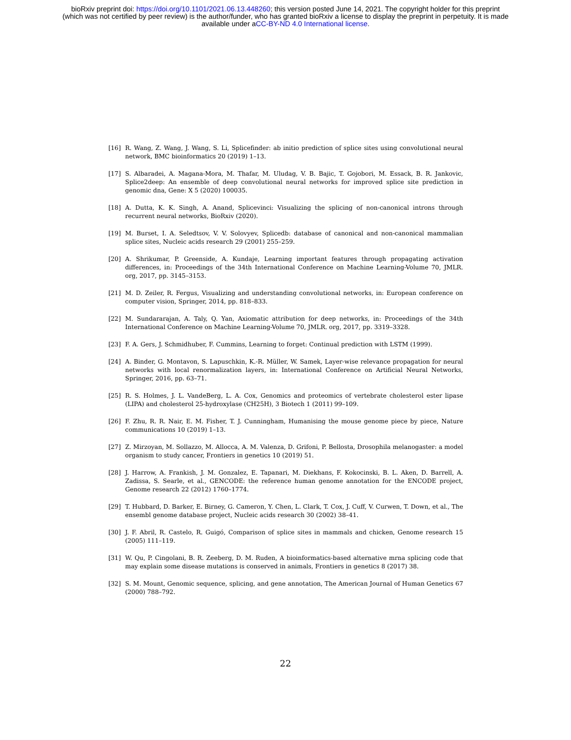bioRxiv preprint doi: https://doi.org/10.1101/2021.06.13.448260; this version posted June 14, 2021. The copyright holder for this preprint
(which was not certified by peer review) is the author/funder, who has granted bioRxiv a license to display the preprint in perpetuity. It is made
available under aCC-BY-ND 4.0 International license.
[16] R. Wang, Z. Wang, J. Wang, S. Li, Splicefinder: ab initio prediction of splice sites using convolutional neural network, BMC bioinformatics 20 (2019) 1–13.
[17] S. Albaradei, A. Magana-Mora, M. Thafar, M. Uludag, V. B. Bajic, T. Gojobori, M. Essack, B. R. Jankovic, Splice2deep: An ensemble of deep convolutional neural networks for improved splice site prediction in genomic dna, Gene: X 5 (2020) 100035.
[18] A. Dutta, K. K. Singh, A. Anand, Splicevinci: Visualizing the splicing of non-canonical introns through recurrent neural networks, BioRxiv (2020).
[19] M. Burset, I. A. Seledtsov, V. V. Solovyev, Splicedb: database of canonical and non-canonical mammalian splice sites, Nucleic acids research 29 (2001) 255–259.
[20] A. Shrikumar, P. Greenside, A. Kundaje, Learning important features through propagating activation differences, in: Proceedings of the 34th International Conference on Machine Learning-Volume 70, JMLR. org, 2017, pp. 3145–3153.
[21] M. D. Zeiler, R. Fergus, Visualizing and understanding convolutional networks, in: European conference on computer vision, Springer, 2014, pp. 818–833.
[22] M. Sundararajan, A. Taly, Q. Yan, Axiomatic attribution for deep networks, in: Proceedings of the 34th International Conference on Machine Learning-Volume 70, JMLR. org, 2017, pp. 3319–3328.
[23] F. A. Gers, J. Schmidhuber, F. Cummins, Learning to forget: Continual prediction with LSTM (1999).
[24] A. Binder, G. Montavon, S. Lapuschkin, K.-R. Müller, W. Samek, Layer-wise relevance propagation for neural networks with local renormalization layers, in: International Conference on Artificial Neural Networks, Springer, 2016, pp. 63–71.
[25] R. S. Holmes, J. L. VandeBerg, L. A. Cox, Genomics and proteomics of vertebrate cholesterol ester lipase (LIPA) and cholesterol 25-hydroxylase (CH25H), 3 Biotech 1 (2011) 99–109.
[26] F. Zhu, R. R. Nair, E. M. Fisher, T. J. Cunningham, Humanising the mouse genome piece by piece, Nature communications 10 (2019) 1–13.
[27] Z. Mirzoyan, M. Sollazzo, M. Allocca, A. M. Valenza, D. Grifoni, P. Bellosta, Drosophila melanogaster: a model organism to study cancer, Frontiers in genetics 10 (2019) 51.
[28] J. Harrow, A. Frankish, J. M. Gonzalez, E. Tapanari, M. Diekhans, F. Kokocinski, B. L. Aken, D. Barrell, A. Zadissa, S. Searle, et al., GENCODE: the reference human genome annotation for the ENCODE project, Genome research 22 (2012) 1760–1774.
[29] T. Hubbard, D. Barker, E. Birney, G. Cameron, Y. Chen, L. Clark, T. Cox, J. Cuff, V. Curwen, T. Down, et al., The ensembl genome database project, Nucleic acids research 30 (2002) 38–41.
[30] J. F. Abril, R. Castelo, R. Guigó, Comparison of splice sites in mammals and chicken, Genome research 15 (2005) 111–119.
[31] W. Qu, P. Cingolani, B. R. Zeeberg, D. M. Ruden, A bioinformatics-based alternative mrna splicing code that may explain some disease mutations is conserved in animals, Frontiers in genetics 8 (2017) 38.
[32] S. M. Mount, Genomic sequence, splicing, and gene annotation, The American Journal of Human Genetics 67 (2000) 788–792.
22